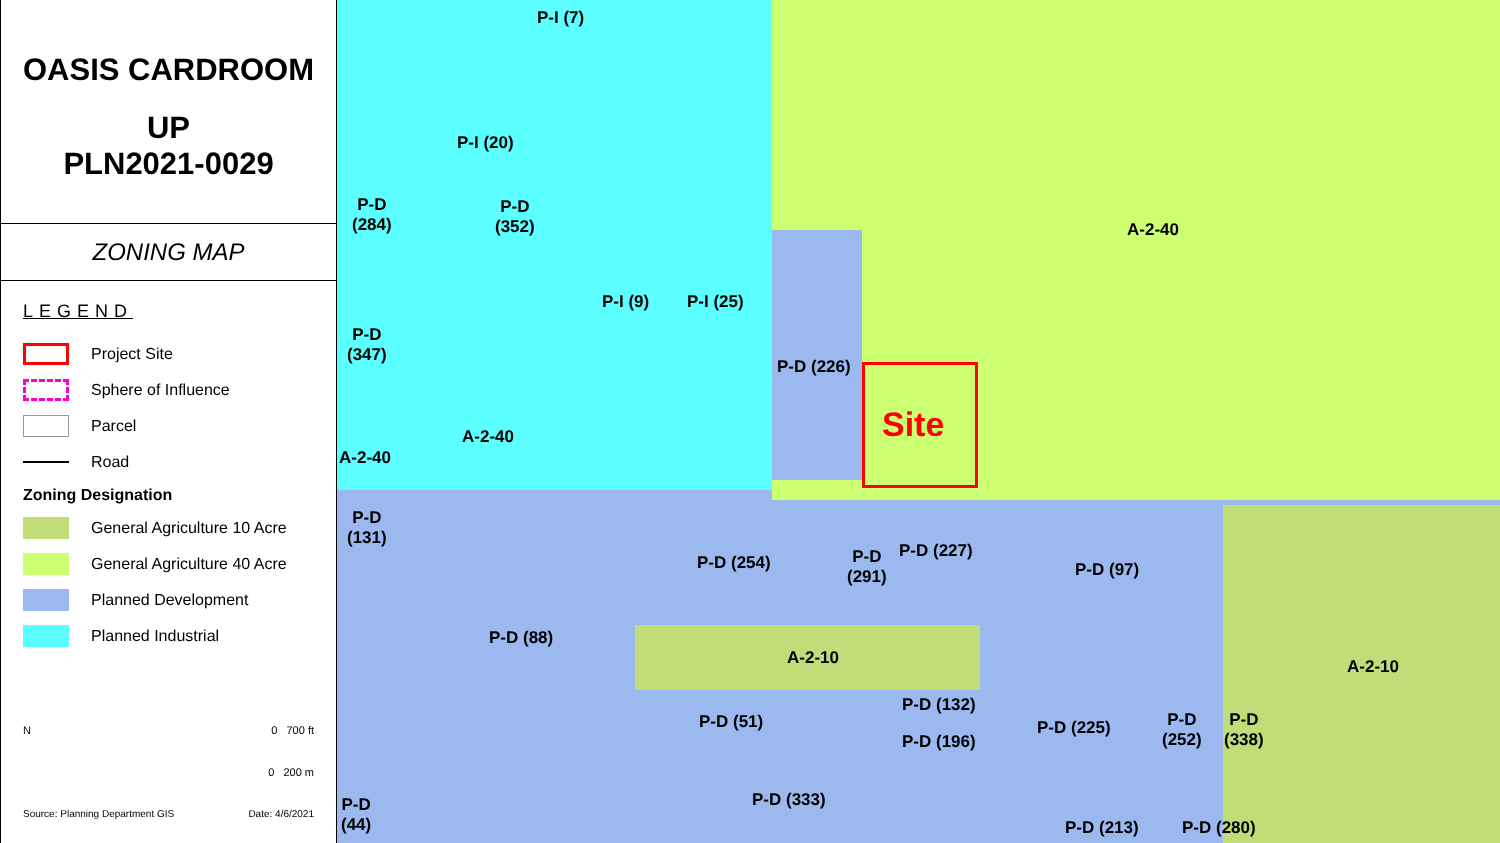OASIS CARDROOM
UP
PLN2021-0029
ZONING MAP
LEGEND
Project Site
Sphere of Influence
Parcel
Road
Zoning Designation
General Agriculture 10 Acre
General Agriculture 40 Acre
Planned Development
Planned Industrial
N 0 700 ft
0 200 m
Source: Planning Department GIS Date: 4/6/2021
P-I (7)
P-I (20)
P-D
(284)
P-D
(352)
A-2-40
P-I (9) P-I (25)
P-D
(347)
P-D (226)
Site
A-2-40
A-2-40
P-D
(131)
P-D (254)
P-D
(291)
P-D (227)
P-D (97)
P-D (88)
A-2-10 A-2-10
P-D (132)
P-D (51) P-D (225)
P-D
(252)
P-D
(338)
P-D (196)
P-D (333)
P-D
(44)
P-D (213) P-D (280)